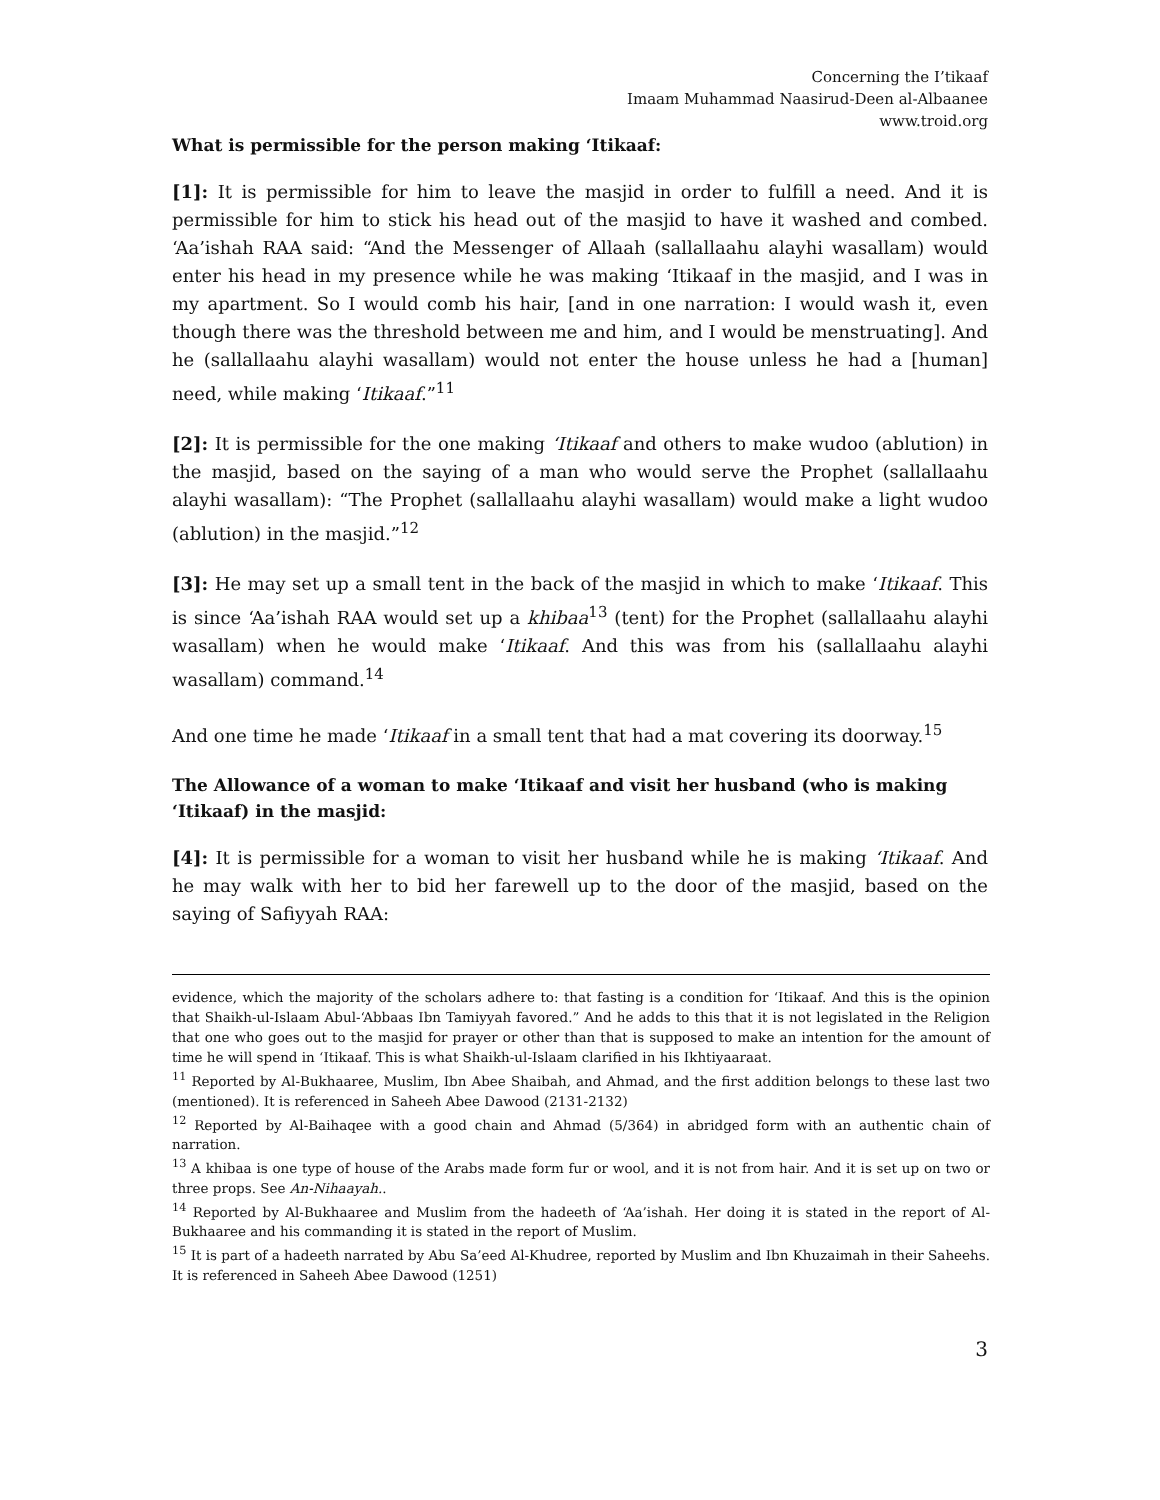Concerning the I’tikaaf
Imaam Muhammad Naasirud-Deen al-Albaanee
www.troid.org
What is permissible for the person making ‘Itikaaf:
[1]: It is permissible for him to leave the masjid in order to fulfill a need. And it is permissible for him to stick his head out of the masjid to have it washed and combed. ‘Aa’ishah RAA said: “And the Messenger of Allaah (sallallaahu alayhi wasallam) would enter his head in my presence while he was making ‘Itikaaf in the masjid, and I was in my apartment. So I would comb his hair, [and in one narration: I would wash it, even though there was the threshold between me and him, and I would be menstruating]. And he (sallallaahu alayhi wasallam) would not enter the house unless he had a [human] need, while making ‘Itikaaf.”<sup>11</sup>
[2]: It is permissible for the one making ‘Itikaaf and others to make wudoo (ablution) in the masjid, based on the saying of a man who would serve the Prophet (sallallaahu alayhi wasallam): “The Prophet (sallallaahu alayhi wasallam) would make a light wudoo (ablution) in the masjid.”<sup>12</sup>
[3]: He may set up a small tent in the back of the masjid in which to make ‘Itikaaf. This is since ‘Aa’ishah RAA would set up a khibaa<sup>13</sup> (tent) for the Prophet (sallallaahu alayhi wasallam) when he would make ‘Itikaaf. And this was from his (sallallaahu alayhi wasallam) command.<sup>14</sup>
And one time he made ‘Itikaaf in a small tent that had a mat covering its doorway.<sup>15</sup>
The Allowance of a woman to make ‘Itikaaf and visit her husband (who is making ‘Itikaaf) in the masjid:
[4]: It is permissible for a woman to visit her husband while he is making ‘Itikaaf. And he may walk with her to bid her farewell up to the door of the masjid, based on the saying of Safiyyah RAA:
evidence, which the majority of the scholars adhere to: that fasting is a condition for ‘Itikaaf. And this is the opinion that Shaikh-ul-Islaam Abul-‘Abbaas Ibn Tamiyyah favored.” And he adds to this that it is not legislated in the Religion that one who goes out to the masjid for prayer or other than that is supposed to make an intention for the amount of time he will spend in ‘Itikaaf. This is what Shaikh-ul-Islaam clarified in his Ikhtiyaaraat.
<sup>11</sup> Reported by Al-Bukhaaree, Muslim, Ibn Abee Shaibah, and Ahmad, and the first addition belongs to these last two (mentioned). It is referenced in Saheeh Abee Dawood (2131-2132)
<sup>12</sup> Reported by Al-Baihaqee with a good chain and Ahmad (5/364) in abridged form with an authentic chain of narration.
<sup>13</sup> A khibaa is one type of house of the Arabs made form fur or wool, and it is not from hair. And it is set up on two or three props. See An-Nihaayah..
<sup>14</sup> Reported by Al-Bukhaaree and Muslim from the hadeeth of ‘Aa’ishah. Her doing it is stated in the report of Al-Bukhaaree and his commanding it is stated in the report of Muslim.
<sup>15</sup> It is part of a hadeeth narrated by Abu Sa’eed Al-Khudree, reported by Muslim and Ibn Khuzaimah in their Saheehs. It is referenced in Saheeh Abee Dawood (1251)
3